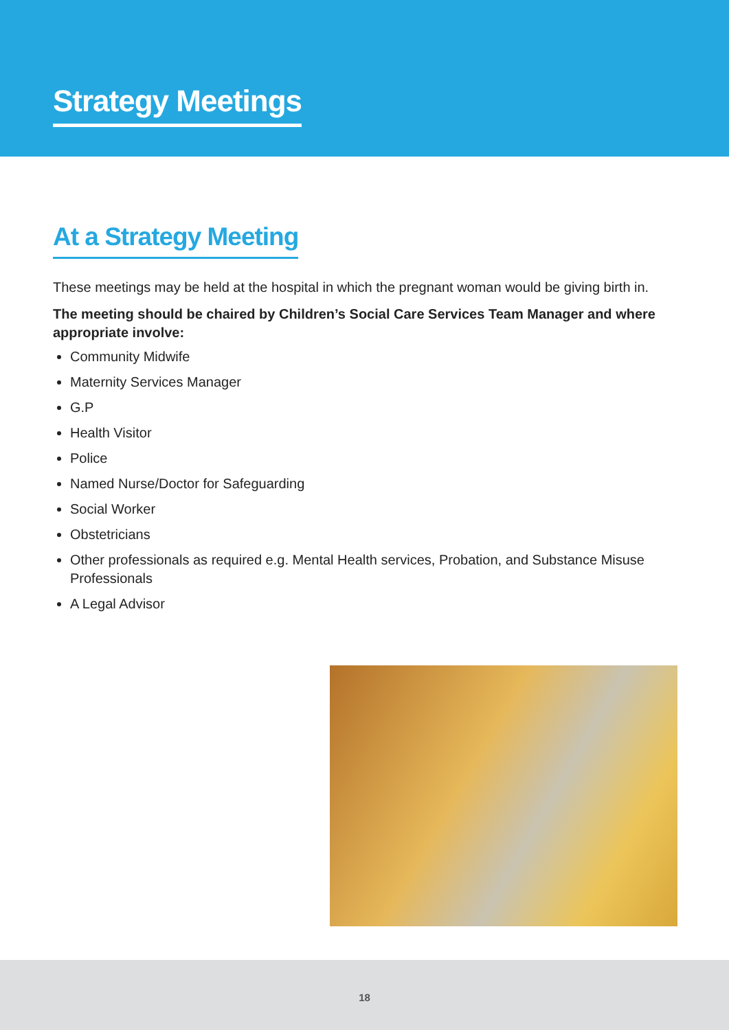Strategy Meetings
At a Strategy Meeting
These meetings may be held at the hospital in which the pregnant woman would be giving birth in.
The meeting should be chaired by Children’s Social Care Services Team Manager and where appropriate involve:
Community Midwife
Maternity Services Manager
G.P
Health Visitor
Police
Named Nurse/Doctor for Safeguarding
Social Worker
Obstetricians
Other professionals as required e.g. Mental Health services, Probation, and Substance Misuse Professionals
A Legal Advisor
18